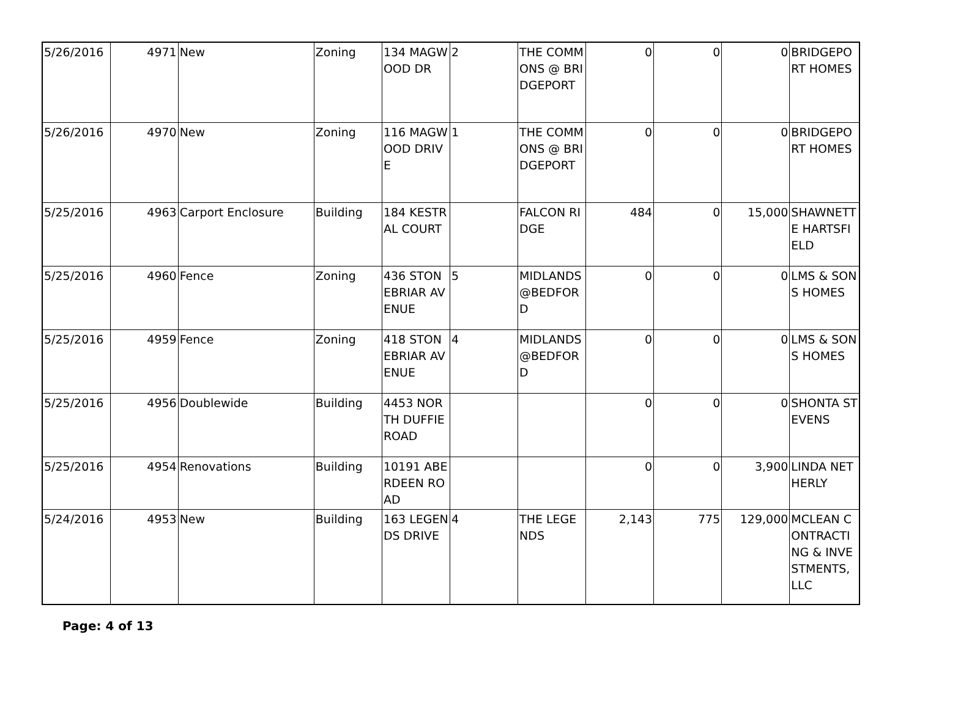| 5/26/2016 | 4971 | New | Zoning | 134 MAGWOOD DR | 2 | THE COMMONS @ BRIDGEPORT | 0 | 0 | 0 | BRIDGEPORT HOMES |
| 5/26/2016 | 4970 | New | Zoning | 116 MAGWOOD DRIVE | 1 | THE COMMONS @ BRIDGEPORT | 0 | 0 | 0 | BRIDGEPORT HOMES |
| 5/25/2016 | 4963 | Carport Enclosure | Building | 184 KESTRAL COURT | | FALCON RIDGE | 484 | 0 | 15,000 | SHAWNETTE HARTSFIELD |
| 5/25/2016 | 4960 | Fence | Zoning | 436 STONEBRIAR AVENUE | 5 | MIDLANDS @BEDFORD | 0 | 0 | 0 | LMS & SONS HOMES |
| 5/25/2016 | 4959 | Fence | Zoning | 418 STONEBRIAR AVENUE | 4 | MIDLANDS @BEDFORD | 0 | 0 | 0 | LMS & SONS HOMES |
| 5/25/2016 | 4956 | Doublewide | Building | 4453 NORTH DUFFIE ROAD | | | 0 | 0 | 0 | SHONTA STEVENS |
| 5/25/2016 | 4954 | Renovations | Building | 10191 ABERDEEN ROAD | | | 0 | 0 | 3,900 | LINDA NETHERLY |
| 5/24/2016 | 4953 | New | Building | 163 LEGENDS DRIVE | 4 | THE LEGENDS | 2,143 | 775 | 129,000 | MCLEAN CONTRACTING & INVESTMENTS, LLC |
Page: 4 of 13